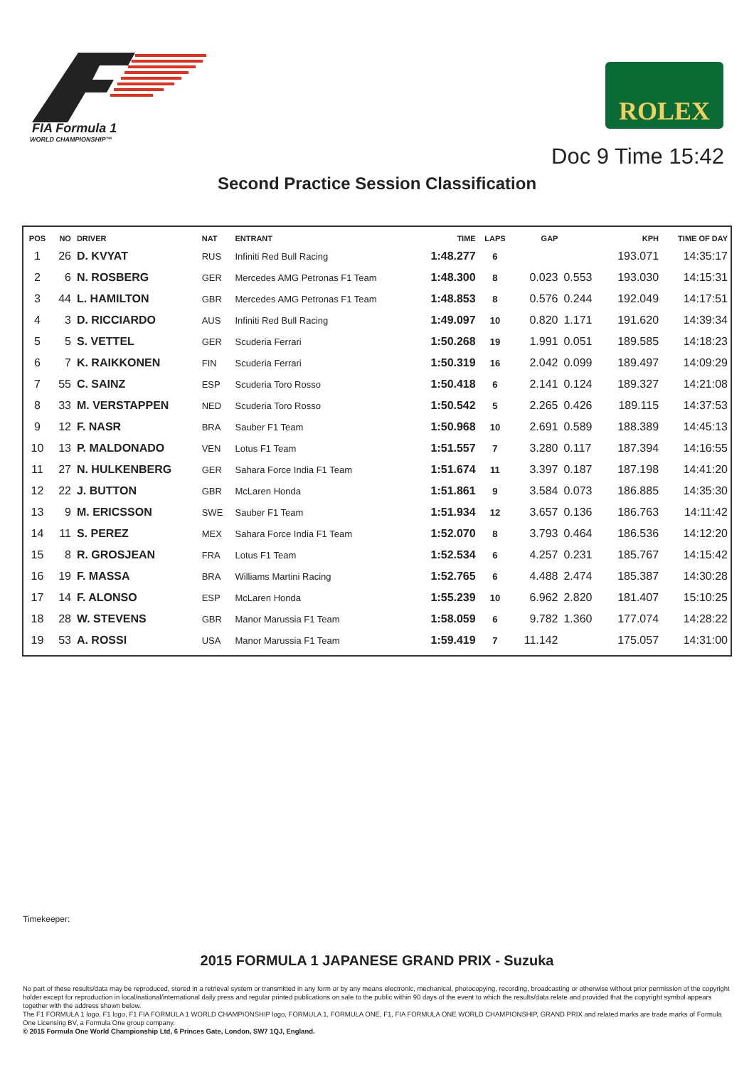FIA Formula 1
WORLD CHAMPIONSHIP™
ROLEX
Doc 9 Time 15:42
Second Practice Session Classification
| POS | NO | DRIVER | NAT | ENTRANT | TIME | LAPS | GAP | | KPH | TIME OF DAY |
| --- | --- | --- | --- | --- | --- | --- | --- | --- | --- | --- |
| 1 | 26 | D. KVYAT | RUS | Infiniti Red Bull Racing | 1:48.277 | 6 | | | 193.071 | 14:35:17 |
| 2 | 6 | N. ROSBERG | GER | Mercedes AMG Petronas F1 Team | 1:48.300 | 8 | 0.023 | 0.553 | 193.030 | 14:15:31 |
| 3 | 44 | L. HAMILTON | GBR | Mercedes AMG Petronas F1 Team | 1:48.853 | 8 | 0.576 | 0.244 | 192.049 | 14:17:51 |
| 4 | 3 | D. RICCIARDO | AUS | Infiniti Red Bull Racing | 1:49.097 | 10 | 0.820 | 1.171 | 191.620 | 14:39:34 |
| 5 | 5 | S. VETTEL | GER | Scuderia Ferrari | 1:50.268 | 19 | 1.991 | 0.051 | 189.585 | 14:18:23 |
| 6 | 7 | K. RAIKKONEN | FIN | Scuderia Ferrari | 1:50.319 | 16 | 2.042 | 0.099 | 189.497 | 14:09:29 |
| 7 | 55 | C. SAINZ | ESP | Scuderia Toro Rosso | 1:50.418 | 6 | 2.141 | 0.124 | 189.327 | 14:21:08 |
| 8 | 33 | M. VERSTAPPEN | NED | Scuderia Toro Rosso | 1:50.542 | 5 | 2.265 | 0.426 | 189.115 | 14:37:53 |
| 9 | 12 | F. NASR | BRA | Sauber F1 Team | 1:50.968 | 10 | 2.691 | 0.589 | 188.389 | 14:45:13 |
| 10 | 13 | P. MALDONADO | VEN | Lotus F1 Team | 1:51.557 | 7 | 3.280 | 0.117 | 187.394 | 14:16:55 |
| 11 | 27 | N. HULKENBERG | GER | Sahara Force India F1 Team | 1:51.674 | 11 | 3.397 | 0.187 | 187.198 | 14:41:20 |
| 12 | 22 | J. BUTTON | GBR | McLaren Honda | 1:51.861 | 9 | 3.584 | 0.073 | 186.885 | 14:35:30 |
| 13 | 9 | M. ERICSSON | SWE | Sauber F1 Team | 1:51.934 | 12 | 3.657 | 0.136 | 186.763 | 14:11:42 |
| 14 | 11 | S. PEREZ | MEX | Sahara Force India F1 Team | 1:52.070 | 8 | 3.793 | 0.464 | 186.536 | 14:12:20 |
| 15 | 8 | R. GROSJEAN | FRA | Lotus F1 Team | 1:52.534 | 6 | 4.257 | 0.231 | 185.767 | 14:15:42 |
| 16 | 19 | F. MASSA | BRA | Williams Martini Racing | 1:52.765 | 6 | 4.488 | 2.474 | 185.387 | 14:30:28 |
| 17 | 14 | F. ALONSO | ESP | McLaren Honda | 1:55.239 | 10 | 6.962 | 2.820 | 181.407 | 15:10:25 |
| 18 | 28 | W. STEVENS | GBR | Manor Marussia F1 Team | 1:58.059 | 6 | 9.782 | 1.360 | 177.074 | 14:28:22 |
| 19 | 53 | A. ROSSI | USA | Manor Marussia F1 Team | 1:59.419 | 7 | 11.142 | | 175.057 | 14:31:00 |
Timekeeper:
2015 FORMULA 1 JAPANESE GRAND PRIX - Suzuka
No part of these results/data may be reproduced, stored in a retrieval system or transmitted in any form or by any means electronic, mechanical, photocopying, recording, broadcasting or otherwise without prior permission of the copyright holder except for reproduction in local/national/international daily press and regular printed publications on sale to the public within 90 days of the event to which the results/data relate and provided that the copyright symbol appears together with the address shown below.
The F1 FORMULA 1 logo, F1 logo, F1 FIA FORMULA 1 WORLD CHAMPIONSHIP logo, FORMULA 1, FORMULA ONE, F1, FIA FORMULA ONE WORLD CHAMPIONSHIP, GRAND PRIX and related marks are trade marks of Formula One Licensing BV, a Formula One group company.
© 2015 Formula One World Championship Ltd, 6 Princes Gate, London, SW7 1QJ, England.